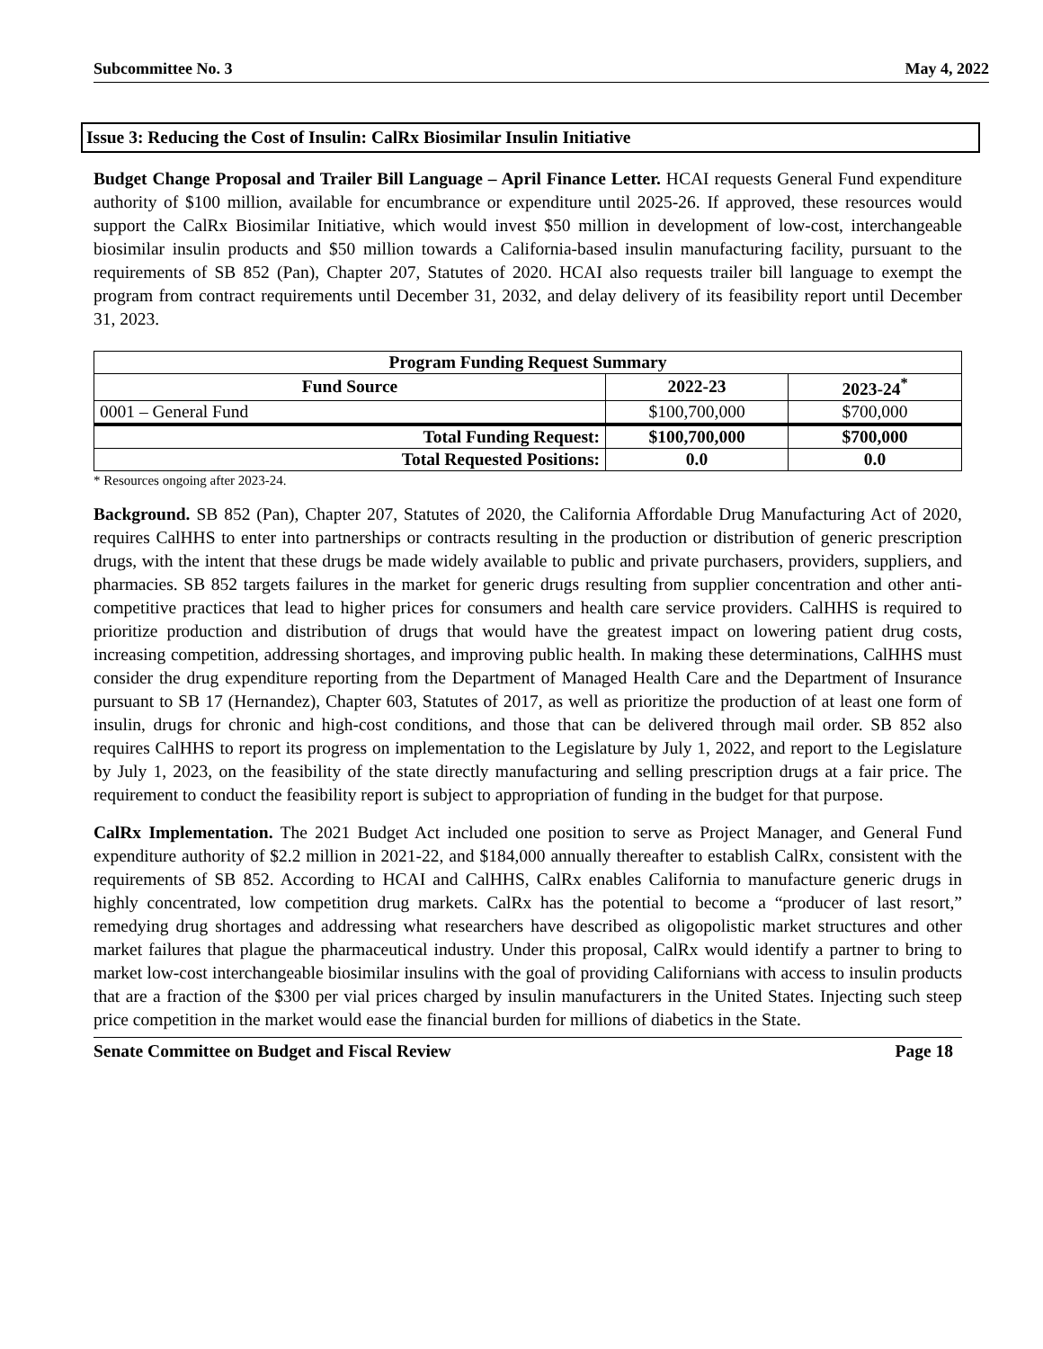Subcommittee No. 3 May 4, 2022
Issue 3: Reducing the Cost of Insulin: CalRx Biosimilar Insulin Initiative
Budget Change Proposal and Trailer Bill Language – April Finance Letter. HCAI requests General Fund expenditure authority of $100 million, available for encumbrance or expenditure until 2025-26. If approved, these resources would support the CalRx Biosimilar Initiative, which would invest $50 million in development of low-cost, interchangeable biosimilar insulin products and $50 million towards a California-based insulin manufacturing facility, pursuant to the requirements of SB 852 (Pan), Chapter 207, Statutes of 2020. HCAI also requests trailer bill language to exempt the program from contract requirements until December 31, 2032, and delay delivery of its feasibility report until December 31, 2023.
| Program Funding Request Summary | | |
| --- | --- | --- |
| Fund Source | 2022-23 | 2023-24<sup>*</sup> |
| 0001 – General Fund | $100,700,000 | $700,000 |
| Total Funding Request: | $100,700,000 | $700,000 |
| Total Requested Positions: | 0.0 | 0.0 |
* Resources ongoing after 2023-24.
Background. SB 852 (Pan), Chapter 207, Statutes of 2020, the California Affordable Drug Manufacturing Act of 2020, requires CalHHS to enter into partnerships or contracts resulting in the production or distribution of generic prescription drugs, with the intent that these drugs be made widely available to public and private purchasers, providers, suppliers, and pharmacies. SB 852 targets failures in the market for generic drugs resulting from supplier concentration and other anti-competitive practices that lead to higher prices for consumers and health care service providers. CalHHS is required to prioritize production and distribution of drugs that would have the greatest impact on lowering patient drug costs, increasing competition, addressing shortages, and improving public health. In making these determinations, CalHHS must consider the drug expenditure reporting from the Department of Managed Health Care and the Department of Insurance pursuant to SB 17 (Hernandez), Chapter 603, Statutes of 2017, as well as prioritize the production of at least one form of insulin, drugs for chronic and high-cost conditions, and those that can be delivered through mail order. SB 852 also requires CalHHS to report its progress on implementation to the Legislature by July 1, 2022, and report to the Legislature by July 1, 2023, on the feasibility of the state directly manufacturing and selling prescription drugs at a fair price. The requirement to conduct the feasibility report is subject to appropriation of funding in the budget for that purpose.
CalRx Implementation. The 2021 Budget Act included one position to serve as Project Manager, and General Fund expenditure authority of $2.2 million in 2021-22, and $184,000 annually thereafter to establish CalRx, consistent with the requirements of SB 852. According to HCAI and CalHHS, CalRx enables California to manufacture generic drugs in highly concentrated, low competition drug markets. CalRx has the potential to become a “producer of last resort,” remedying drug shortages and addressing what researchers have described as oligopolistic market structures and other market failures that plague the pharmaceutical industry. Under this proposal, CalRx would identify a partner to bring to market low-cost interchangeable biosimilar insulins with the goal of providing Californians with access to insulin products that are a fraction of the $300 per vial prices charged by insulin manufacturers in the United States. Injecting such steep price competition in the market would ease the financial burden for millions of diabetics in the State.
Senate Committee on Budget and Fiscal Review Page 18